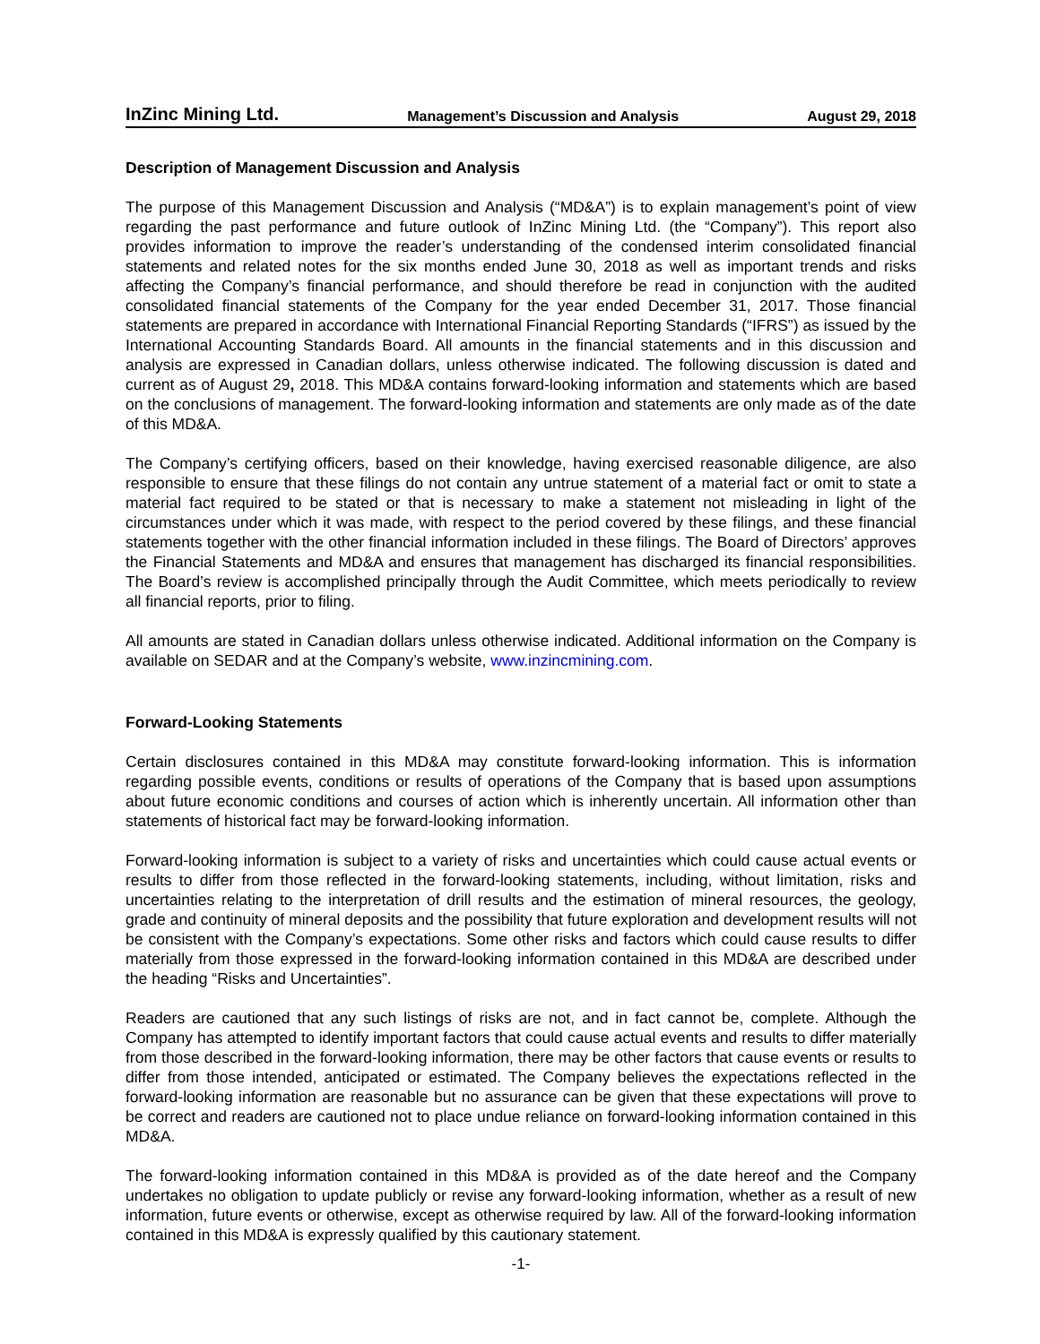InZinc Mining Ltd. Management’s Discussion and Analysis August 29, 2018
Description of Management Discussion and Analysis
The purpose of this Management Discussion and Analysis (“MD&A”) is to explain management’s point of view regarding the past performance and future outlook of InZinc Mining Ltd. (the “Company”). This report also provides information to improve the reader’s understanding of the condensed interim consolidated financial statements and related notes for the six months ended June 30, 2018 as well as important trends and risks affecting the Company’s financial performance, and should therefore be read in conjunction with the audited consolidated financial statements of the Company for the year ended December 31, 2017. Those financial statements are prepared in accordance with International Financial Reporting Standards (“IFRS”) as issued by the International Accounting Standards Board. All amounts in the financial statements and in this discussion and analysis are expressed in Canadian dollars, unless otherwise indicated. The following discussion is dated and current as of August 29, 2018. This MD&A contains forward-looking information and statements which are based on the conclusions of management. The forward-looking information and statements are only made as of the date of this MD&A.
The Company’s certifying officers, based on their knowledge, having exercised reasonable diligence, are also responsible to ensure that these filings do not contain any untrue statement of a material fact or omit to state a material fact required to be stated or that is necessary to make a statement not misleading in light of the circumstances under which it was made, with respect to the period covered by these filings, and these financial statements together with the other financial information included in these filings. The Board of Directors’ approves the Financial Statements and MD&A and ensures that management has discharged its financial responsibilities. The Board’s review is accomplished principally through the Audit Committee, which meets periodically to review all financial reports, prior to filing.
All amounts are stated in Canadian dollars unless otherwise indicated. Additional information on the Company is available on SEDAR and at the Company’s website, www.inzincmining.com.
Forward-Looking Statements
Certain disclosures contained in this MD&A may constitute forward-looking information. This is information regarding possible events, conditions or results of operations of the Company that is based upon assumptions about future economic conditions and courses of action which is inherently uncertain. All information other than statements of historical fact may be forward-looking information.
Forward-looking information is subject to a variety of risks and uncertainties which could cause actual events or results to differ from those reflected in the forward-looking statements, including, without limitation, risks and uncertainties relating to the interpretation of drill results and the estimation of mineral resources, the geology, grade and continuity of mineral deposits and the possibility that future exploration and development results will not be consistent with the Company’s expectations. Some other risks and factors which could cause results to differ materially from those expressed in the forward-looking information contained in this MD&A are described under the heading “Risks and Uncertainties”.
Readers are cautioned that any such listings of risks are not, and in fact cannot be, complete. Although the Company has attempted to identify important factors that could cause actual events and results to differ materially from those described in the forward-looking information, there may be other factors that cause events or results to differ from those intended, anticipated or estimated. The Company believes the expectations reflected in the forward-looking information are reasonable but no assurance can be given that these expectations will prove to be correct and readers are cautioned not to place undue reliance on forward-looking information contained in this MD&A.
The forward-looking information contained in this MD&A is provided as of the date hereof and the Company undertakes no obligation to update publicly or revise any forward-looking information, whether as a result of new information, future events or otherwise, except as otherwise required by law. All of the forward-looking information contained in this MD&A is expressly qualified by this cautionary statement.
-1-